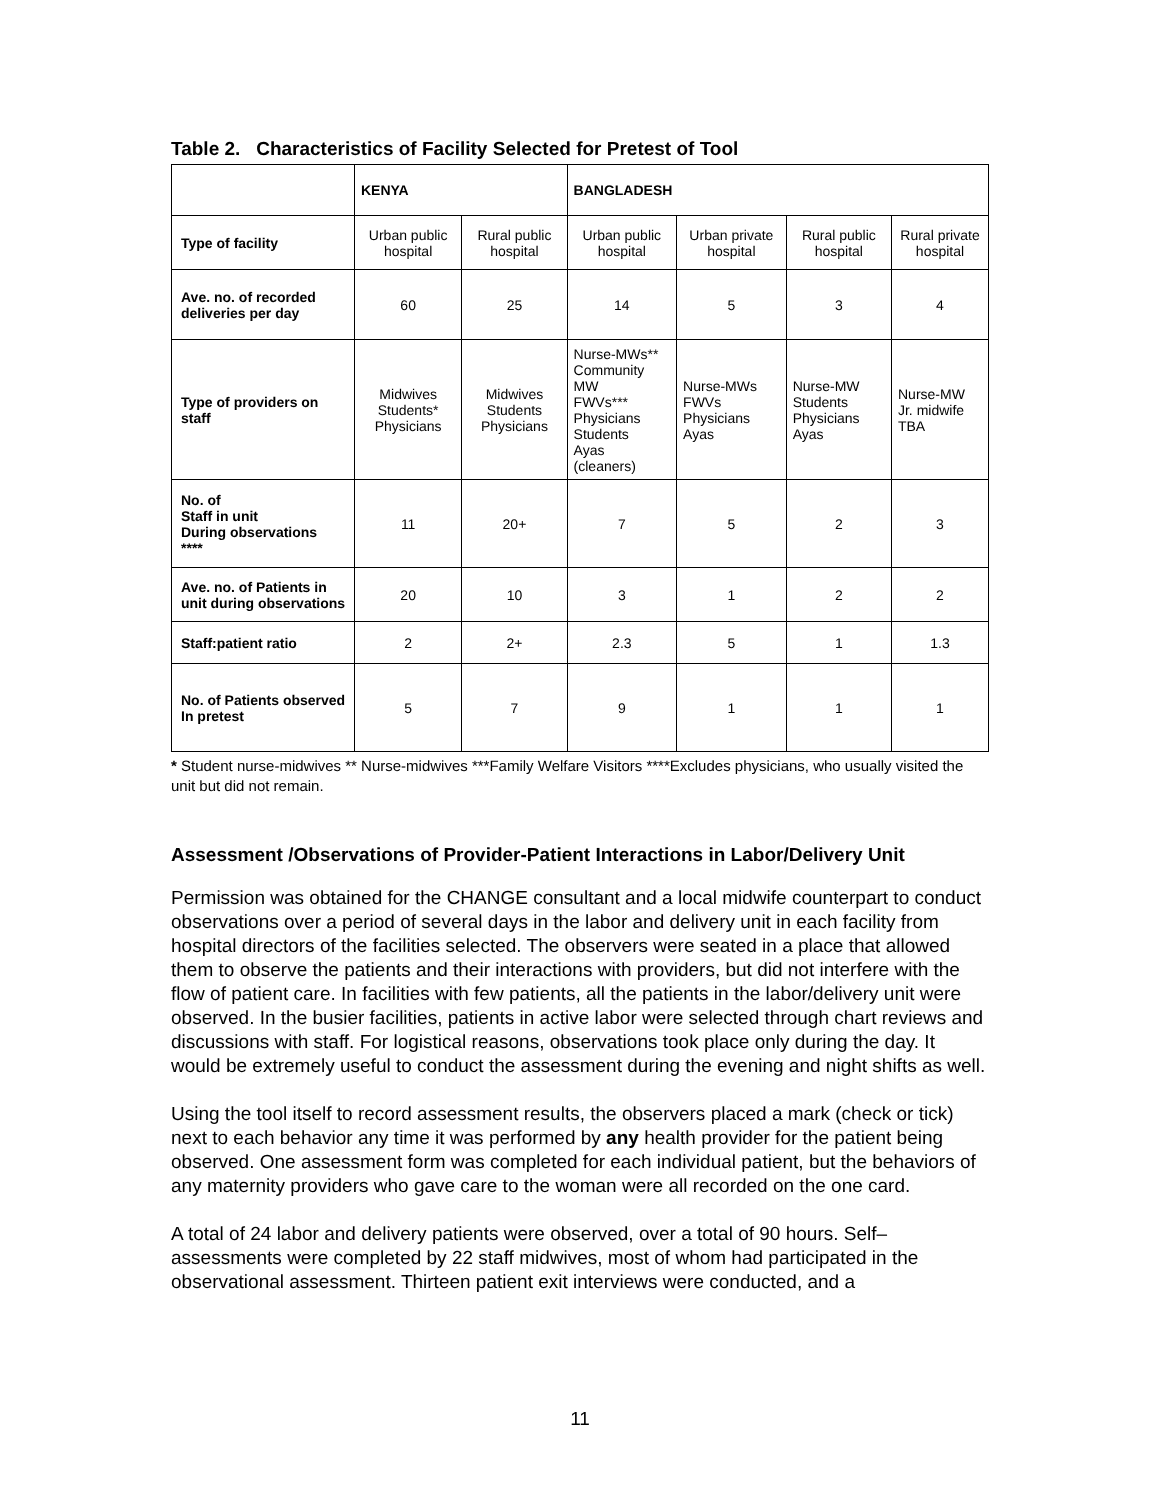Table 2. Characteristics of Facility Selected for Pretest of Tool
| | KENYA | | BANGLADESH | | | |
| --- | --- | --- | --- | --- | --- | --- |
| Type of facility | Urban public hospital | Rural public hospital | Urban public hospital | Urban private hospital | Rural public hospital | Rural private hospital |
| Ave. no. of recorded deliveries per day | 60 | 25 | 14 | 5 | 3 | 4 |
| Type of providers on staff | Midwives Students* Physicians | Midwives Students Physicians | Nurse-MWs** Community MW FWVs*** Physicians Students Ayas (cleaners) | Nurse-MWs FWVs Physicians Ayas | Nurse-MW Students Physicians Ayas | Nurse-MW Jr. midwife TBA |
| No. of Staff in unit During observations **** | 11 | 20+ | 7 | 5 | 2 | 3 |
| Ave. no. of Patients in unit during observations | 20 | 10 | 3 | 1 | 2 | 2 |
| Staff:patient ratio | 2 | 2+ | 2.3 | 5 | 1 | 1.3 |
| No. of Patients observed In pretest | 5 | 7 | 9 | 1 | 1 | 1 |
* Student nurse-midwives ** Nurse-midwives ***Family Welfare Visitors ****Excludes physicians, who usually visited the unit but did not remain.
Assessment /Observations of Provider-Patient Interactions in Labor/Delivery Unit
Permission was obtained for the CHANGE consultant and a local midwife counterpart to conduct observations over a period of several days in the labor and delivery unit in each facility from hospital directors of the facilities selected. The observers were seated in a place that allowed them to observe the patients and their interactions with providers, but did not interfere with the flow of patient care. In facilities with few patients, all the patients in the labor/delivery unit were observed. In the busier facilities, patients in active labor were selected through chart reviews and discussions with staff. For logistical reasons, observations took place only during the day. It would be extremely useful to conduct the assessment during the evening and night shifts as well.
Using the tool itself to record assessment results, the observers placed a mark (check or tick) next to each behavior any time it was performed by any health provider for the patient being observed. One assessment form was completed for each individual patient, but the behaviors of any maternity providers who gave care to the woman were all recorded on the one card.
A total of 24 labor and delivery patients were observed, over a total of 90 hours. Self–assessments were completed by 22 staff midwives, most of whom had participated in the observational assessment. Thirteen patient exit interviews were conducted, and a
11